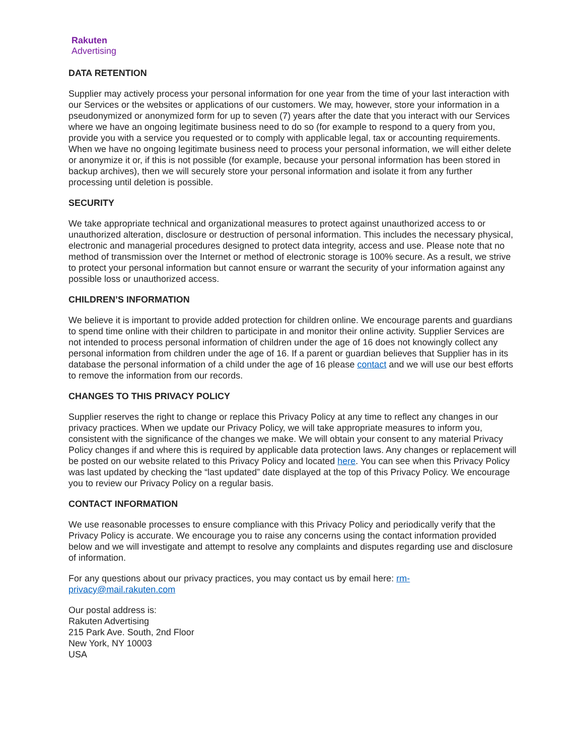Rakuten
Advertising
DATA RETENTION
Supplier may actively process your personal information for one year from the time of your last interaction with our Services or the websites or applications of our customers. We may, however, store your information in a pseudonymized or anonymized form for up to seven (7) years after the date that you interact with our Services where we have an ongoing legitimate business need to do so (for example to respond to a query from you, provide you with a service you requested or to comply with applicable legal, tax or accounting requirements. When we have no ongoing legitimate business need to process your personal information, we will either delete or anonymize it or, if this is not possible (for example, because your personal information has been stored in backup archives), then we will securely store your personal information and isolate it from any further processing until deletion is possible.
SECURITY
We take appropriate technical and organizational measures to protect against unauthorized access to or unauthorized alteration, disclosure or destruction of personal information. This includes the necessary physical, electronic and managerial procedures designed to protect data integrity, access and use. Please note that no method of transmission over the Internet or method of electronic storage is 100% secure. As a result, we strive to protect your personal information but cannot ensure or warrant the security of your information against any possible loss or unauthorized access.
CHILDREN’S INFORMATION
We believe it is important to provide added protection for children online. We encourage parents and guardians to spend time online with their children to participate in and monitor their online activity. Supplier Services are not intended to process personal information of children under the age of 16 does not knowingly collect any personal information from children under the age of 16. If a parent or guardian believes that Supplier has in its database the personal information of a child under the age of 16 please contact and we will use our best efforts to remove the information from our records.
CHANGES TO THIS PRIVACY POLICY
Supplier reserves the right to change or replace this Privacy Policy at any time to reflect any changes in our privacy practices. When we update our Privacy Policy, we will take appropriate measures to inform you, consistent with the significance of the changes we make. We will obtain your consent to any material Privacy Policy changes if and where this is required by applicable data protection laws. Any changes or replacement will be posted on our website related to this Privacy Policy and located here. You can see when this Privacy Policy was last updated by checking the “last updated” date displayed at the top of this Privacy Policy. We encourage you to review our Privacy Policy on a regular basis.
CONTACT INFORMATION
We use reasonable processes to ensure compliance with this Privacy Policy and periodically verify that the Privacy Policy is accurate. We encourage you to raise any concerns using the contact information provided below and we will investigate and attempt to resolve any complaints and disputes regarding use and disclosure of information.
For any questions about our privacy practices, you may contact us by email here: rm-
privacy@mail.rakuten.com
Our postal address is:
Rakuten Advertising
215 Park Ave. South, 2nd Floor
New York, NY 10003
USA